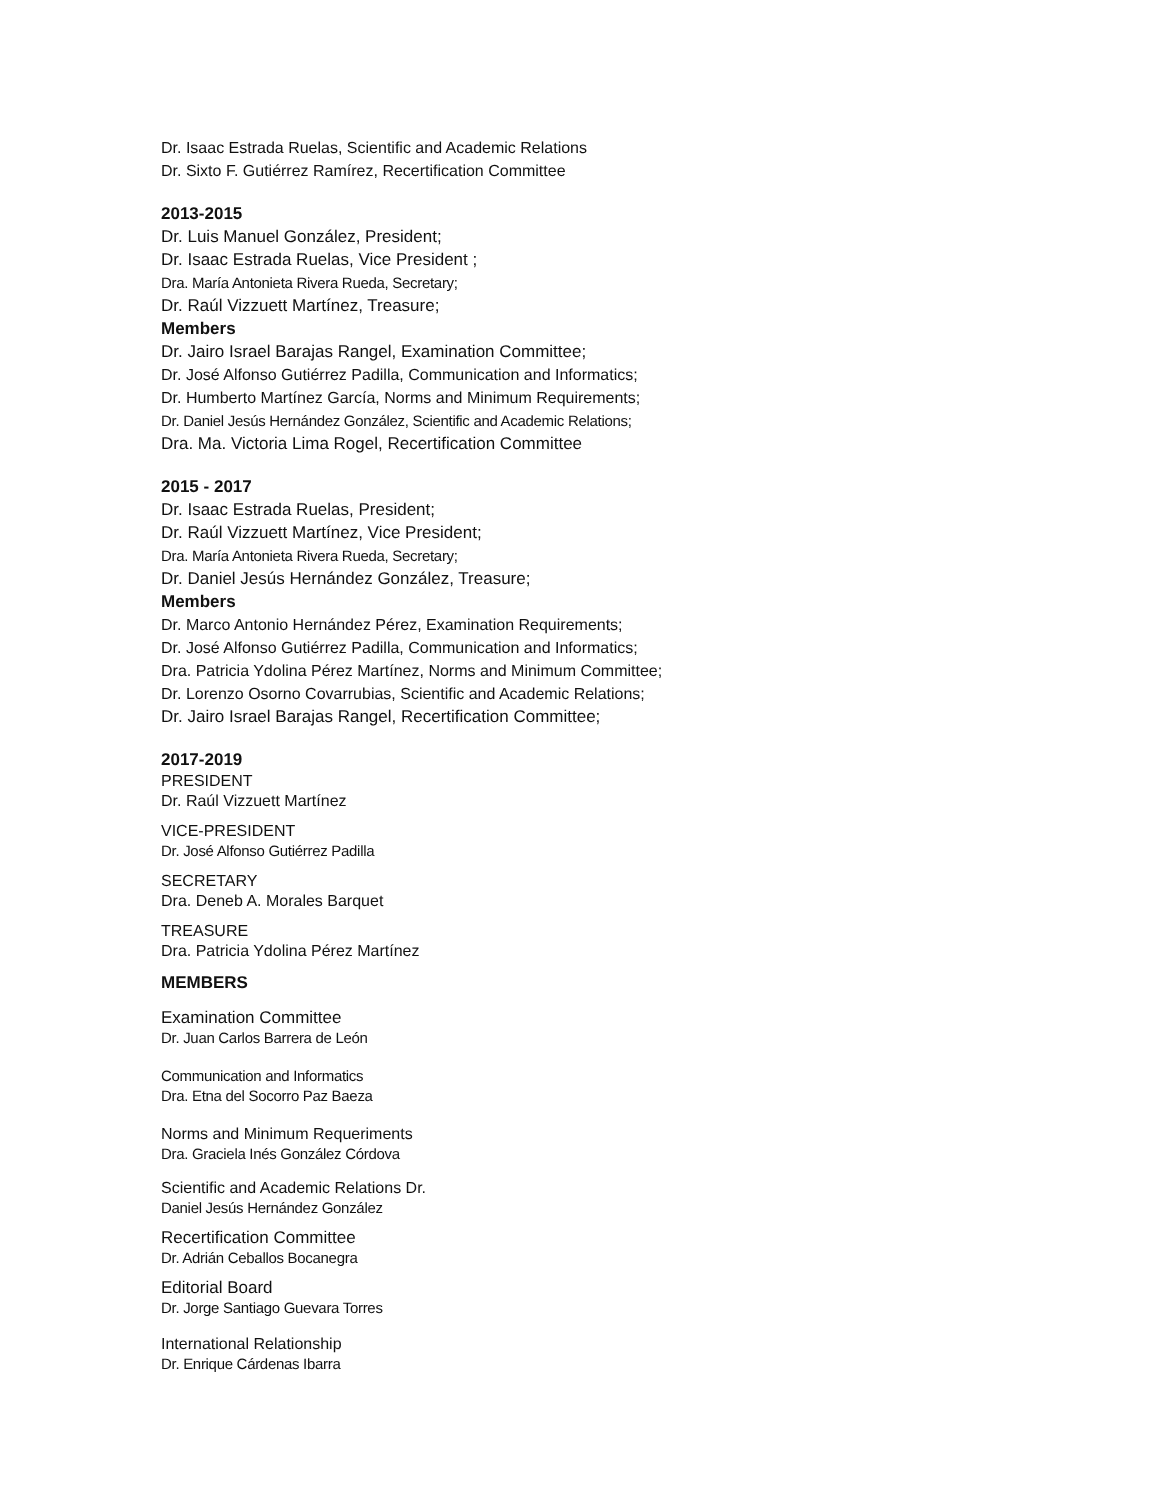Dr. Isaac Estrada Ruelas, Scientific and Academic Relations
Dr. Sixto F. Gutiérrez Ramírez, Recertification Committee
2013-2015
Dr. Luis Manuel González, President;
Dr. Isaac Estrada Ruelas, Vice President ;
Dra. María Antonieta Rivera Rueda, Secretary;
Dr. Raúl Vizzuett Martínez, Treasure;
Members
Dr. Jairo Israel Barajas Rangel, Examination Committee;
Dr. José Alfonso Gutiérrez Padilla, Communication and Informatics;
Dr. Humberto Martínez García, Norms and Minimum Requirements;
Dr. Daniel Jesús Hernández González, Scientific and Academic Relations;
Dra. Ma. Victoria Lima Rogel, Recertification Committee
2015 - 2017
Dr. Isaac Estrada Ruelas, President;
Dr. Raúl Vizzuett Martínez, Vice President;
Dra. María Antonieta Rivera Rueda, Secretary;
Dr. Daniel Jesús Hernández González, Treasure;
Members
Dr. Marco Antonio Hernández Pérez, Examination Requirements;
Dr. José Alfonso Gutiérrez Padilla, Communication and Informatics;
Dra. Patricia Ydolina Pérez Martínez, Norms and Minimum Committee;
Dr. Lorenzo Osorno Covarrubias, Scientific and Academic Relations;
Dr. Jairo Israel Barajas Rangel, Recertification Committee;
2017-2019
PRESIDENT
Dr. Raúl Vizzuett Martínez
VICE-PRESIDENT
Dr. José Alfonso Gutiérrez Padilla
SECRETARY
Dra. Deneb A. Morales Barquet
TREASURE
Dra. Patricia Ydolina Pérez Martínez
MEMBERS
Examination Committee
Dr. Juan Carlos Barrera de León
Communication and Informatics
Dra. Etna del Socorro Paz Baeza
Norms and Minimum Requeriments
Dra. Graciela Inés González Córdova
Scientific and Academic Relations Dr.
Daniel Jesús Hernández González
Recertification Committee
Dr. Adrián Ceballos Bocanegra
Editorial Board
Dr. Jorge Santiago Guevara Torres
International Relationship
Dr. Enrique Cárdenas Ibarra